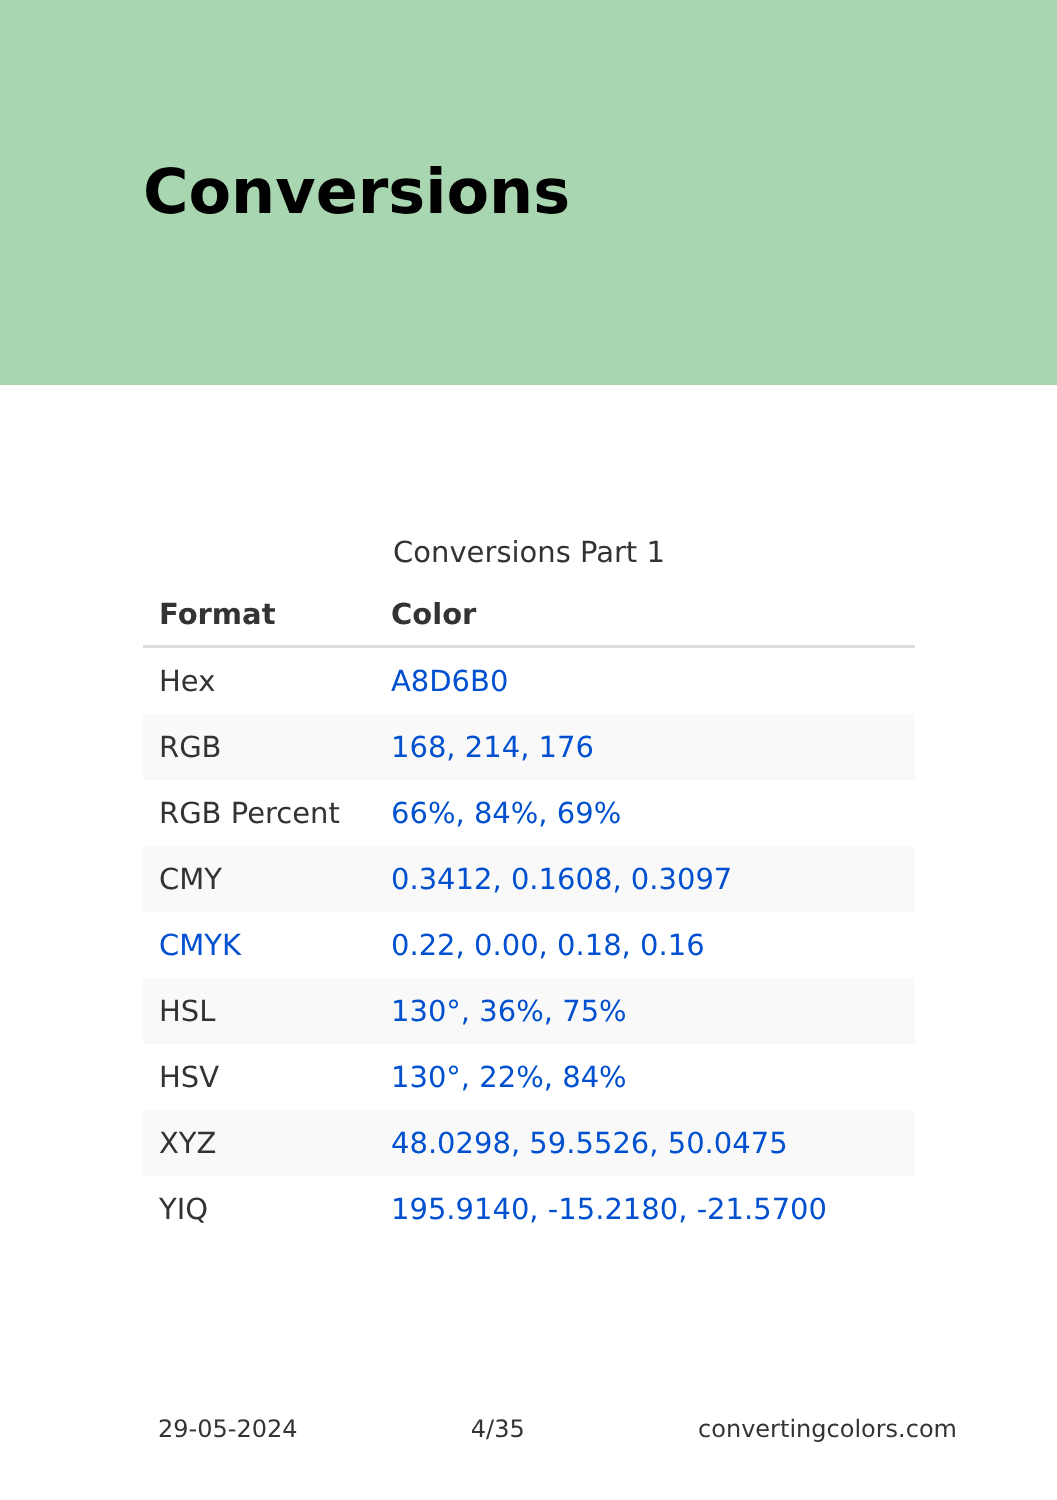Conversions
Conversions Part 1
| Format | Color |
| --- | --- |
| Hex | A8D6B0 |
| RGB | 168, 214, 176 |
| RGB Percent | 66%, 84%, 69% |
| CMY | 0.3412, 0.1608, 0.3097 |
| CMYK | 0.22, 0.00, 0.18, 0.16 |
| HSL | 130°, 36%, 75% |
| HSV | 130°, 22%, 84% |
| XYZ | 48.0298, 59.5526, 50.0475 |
| YIQ | 195.9140, -15.2180, -21.5700 |
29-05-2024 4/35 convertingcolors.com